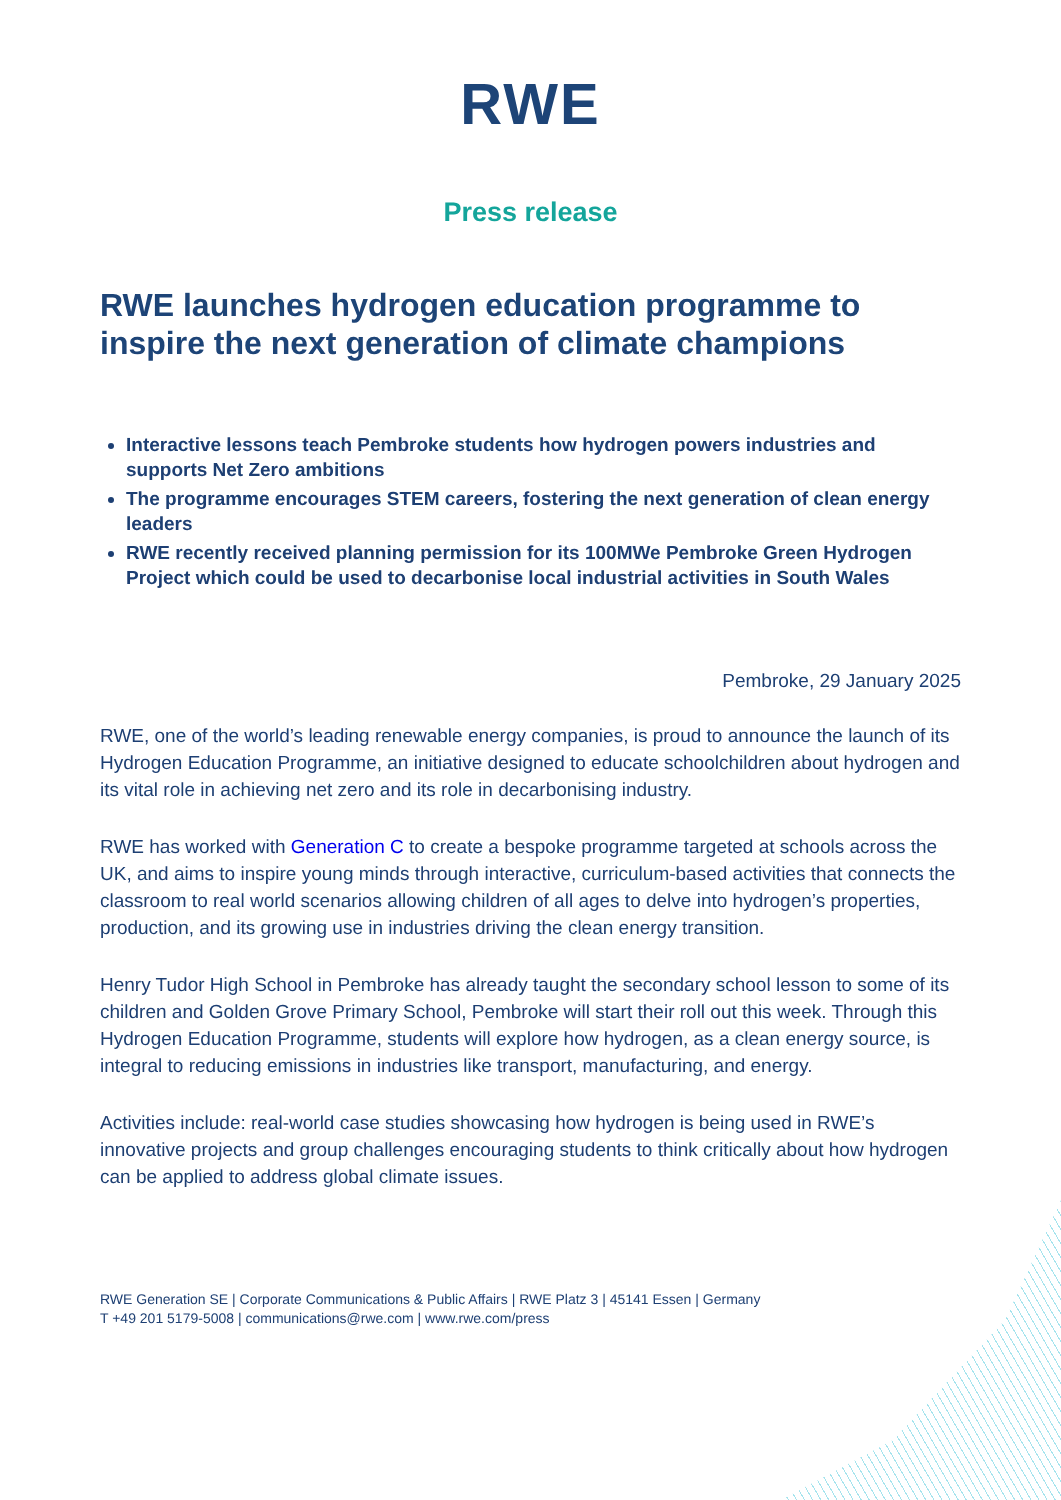RWE
Press release
RWE launches hydrogen education programme to inspire the next generation of climate champions
Interactive lessons teach Pembroke students how hydrogen powers industries and supports Net Zero ambitions
The programme encourages STEM careers, fostering the next generation of clean energy leaders
RWE recently received planning permission for its 100MWe Pembroke Green Hydrogen Project which could be used to decarbonise local industrial activities in South Wales
Pembroke, 29 January 2025
RWE, one of the world’s leading renewable energy companies, is proud to announce the launch of its Hydrogen Education Programme, an initiative designed to educate schoolchildren about hydrogen and its vital role in achieving net zero and its role in decarbonising industry.
RWE has worked with Generation C to create a bespoke programme targeted at schools across the UK, and aims to inspire young minds through interactive, curriculum-based activities that connects the classroom to real world scenarios allowing children of all ages to delve into hydrogen’s properties, production, and its growing use in industries driving the clean energy transition.
Henry Tudor High School in Pembroke has already taught the secondary school lesson to some of its children and Golden Grove Primary School, Pembroke will start their roll out this week. Through this Hydrogen Education Programme, students will explore how hydrogen, as a clean energy source, is integral to reducing emissions in industries like transport, manufacturing, and energy.
Activities include: real-world case studies showcasing how hydrogen is being used in RWE’s innovative projects and group challenges encouraging students to think critically about how hydrogen can be applied to address global climate issues.
RWE Generation SE | Corporate Communications & Public Affairs | RWE Platz 3 | 45141 Essen | Germany
T +49 201 5179-5008 | communications@rwe.com | www.rwe.com/press